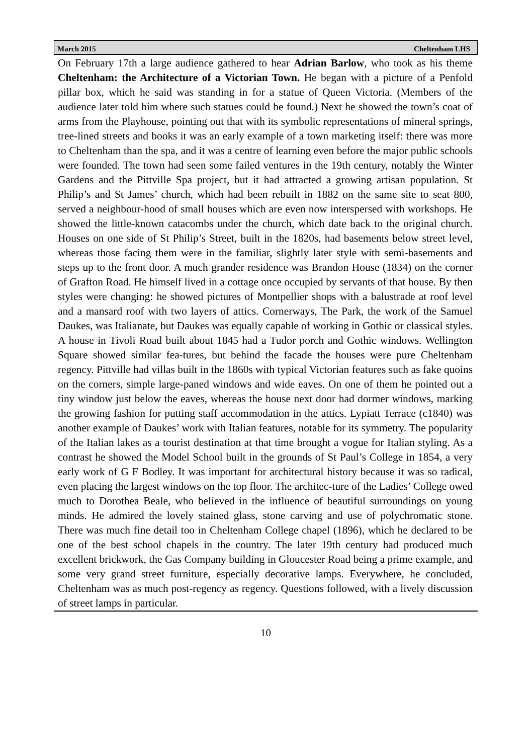March 2015 Cheltenham LHS
On February 17th a large audience gathered to hear Adrian Barlow, who took as his theme Cheltenham: the Architecture of a Victorian Town. He began with a picture of a Penfold pillar box, which he said was standing in for a statue of Queen Victoria. (Members of the audience later told him where such statues could be found.) Next he showed the town’s coat of arms from the Playhouse, pointing out that with its symbolic representations of mineral springs, tree-lined streets and books it was an early example of a town marketing itself: there was more to Cheltenham than the spa, and it was a centre of learning even before the major public schools were founded. The town had seen some failed ventures in the 19th century, notably the Winter Gardens and the Pittville Spa project, but it had attracted a growing artisan population. St Philip’s and St James’ church, which had been rebuilt in 1882 on the same site to seat 800, served a neighbour-hood of small houses which are even now interspersed with workshops. He showed the little-known catacombs under the church, which date back to the original church. Houses on one side of St Philip’s Street, built in the 1820s, had basements below street level, whereas those facing them were in the familiar, slightly later style with semi-basements and steps up to the front door. A much grander residence was Brandon House (1834) on the corner of Grafton Road. He himself lived in a cottage once occupied by servants of that house. By then styles were changing: he showed pictures of Montpellier shops with a balustrade at roof level and a mansard roof with two layers of attics. Cornerways, The Park, the work of the Samuel Daukes, was Italianate, but Daukes was equally capable of working in Gothic or classical styles. A house in Tivoli Road built about 1845 had a Tudor porch and Gothic windows. Wellington Square showed similar fea-tures, but behind the facade the houses were pure Cheltenham regency. Pittville had villas built in the 1860s with typical Victorian features such as fake quoins on the corners, simple large-paned windows and wide eaves. On one of them he pointed out a tiny window just below the eaves, whereas the house next door had dormer windows, marking the growing fashion for putting staff accommodation in the attics. Lypiatt Terrace (c1840) was another example of Daukes’ work with Italian features, notable for its symmetry. The popularity of the Italian lakes as a tourist destination at that time brought a vogue for Italian styling. As a contrast he showed the Model School built in the grounds of St Paul’s College in 1854, a very early work of G F Bodley. It was important for architectural history because it was so radical, even placing the largest windows on the top floor. The architec-ture of the Ladies’ College owed much to Dorothea Beale, who believed in the influence of beautiful surroundings on young minds. He admired the lovely stained glass, stone carving and use of polychromatic stone. There was much fine detail too in Cheltenham College chapel (1896), which he declared to be one of the best school chapels in the country. The later 19th century had produced much excellent brickwork, the Gas Company building in Gloucester Road being a prime example, and some very grand street furniture, especially decorative lamps. Everywhere, he concluded, Cheltenham was as much post-regency as regency. Questions followed, with a lively discussion of street lamps in particular.
10